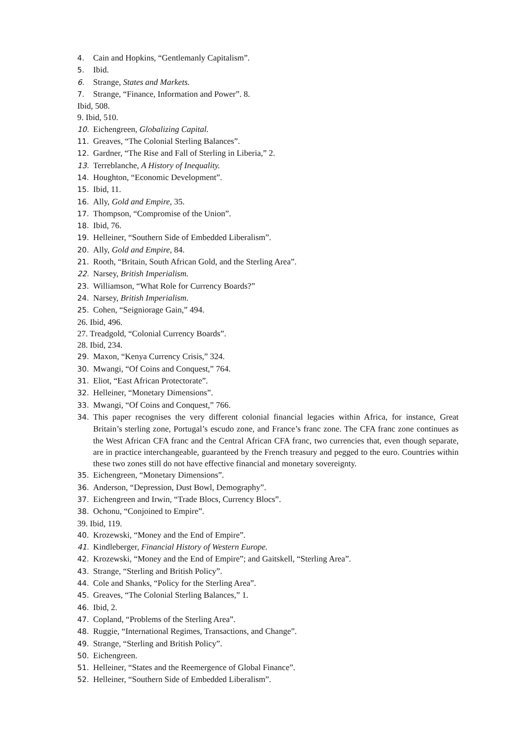4. Cain and Hopkins, “Gentlemanly Capitalism”.
5. Ibid.
6. Strange, States and Markets.
7. Strange, “Finance, Information and Power”. 8.
Ibid, 508.
9. Ibid, 510.
10. Eichengreen, Globalizing Capital.
11. Greaves, “The Colonial Sterling Balances”.
12. Gardner, “The Rise and Fall of Sterling in Liberia,” 2.
13. Terreblanche, A History of Inequality.
14. Houghton, “Economic Development”.
15. Ibid, 11.
16. Ally, Gold and Empire, 35.
17. Thompson, “Compromise of the Union”.
18. Ibid, 76.
19. Helleiner, “Southern Side of Embedded Liberalism”.
20. Ally, Gold and Empire, 84.
21. Rooth, “Britain, South African Gold, and the Sterling Area”.
22. Narsey, British Imperialism.
23. Williamson, “What Role for Currency Boards?”
24. Narsey, British Imperialism.
25. Cohen, “Seigniorage Gain,” 494.
26. Ibid, 496.
27. Treadgold, “Colonial Currency Boards”.
28. Ibid, 234.
29. Maxon, “Kenya Currency Crisis,” 324.
30. Mwangi, “Of Coins and Conquest,” 764.
31. Eliot, “East African Protectorate”.
32. Helleiner, “Monetary Dimensions”.
33. Mwangi, “Of Coins and Conquest,” 766.
34. This paper recognises the very different colonial financial legacies within Africa, for instance, Great Britain’s sterling zone, Portugal’s escudo zone, and France’s franc zone. The CFA franc zone continues as the West African CFA franc and the Central African CFA franc, two currencies that, even though separate, are in practice interchangeable, guaranteed by the French treasury and pegged to the euro. Countries within these two zones still do not have effective financial and monetary sovereignty.
35. Eichengreen, “Monetary Dimensions”.
36. Anderson, “Depression, Dust Bowl, Demography”.
37. Eichengreen and Irwin, “Trade Blocs, Currency Blocs”.
38. Ochonu, “Conjoined to Empire”.
39. Ibid, 119.
40. Krozewski, “Money and the End of Empire”.
41. Kindleberger, Financial History of Western Europe.
42. Krozewski, “Money and the End of Empire”; and Gaitskell, “Sterling Area”.
43. Strange, “Sterling and British Policy”.
44. Cole and Shanks, “Policy for the Sterling Area”.
45. Greaves, “The Colonial Sterling Balances,” 1.
46. Ibid, 2.
47. Copland, “Problems of the Sterling Area”.
48. Ruggie, “International Regimes, Transactions, and Change”.
49. Strange, “Sterling and British Policy”.
50. Eichengreen.
51. Helleiner, “States and the Reemergence of Global Finance”.
52. Helleiner, “Southern Side of Embedded Liberalism”.